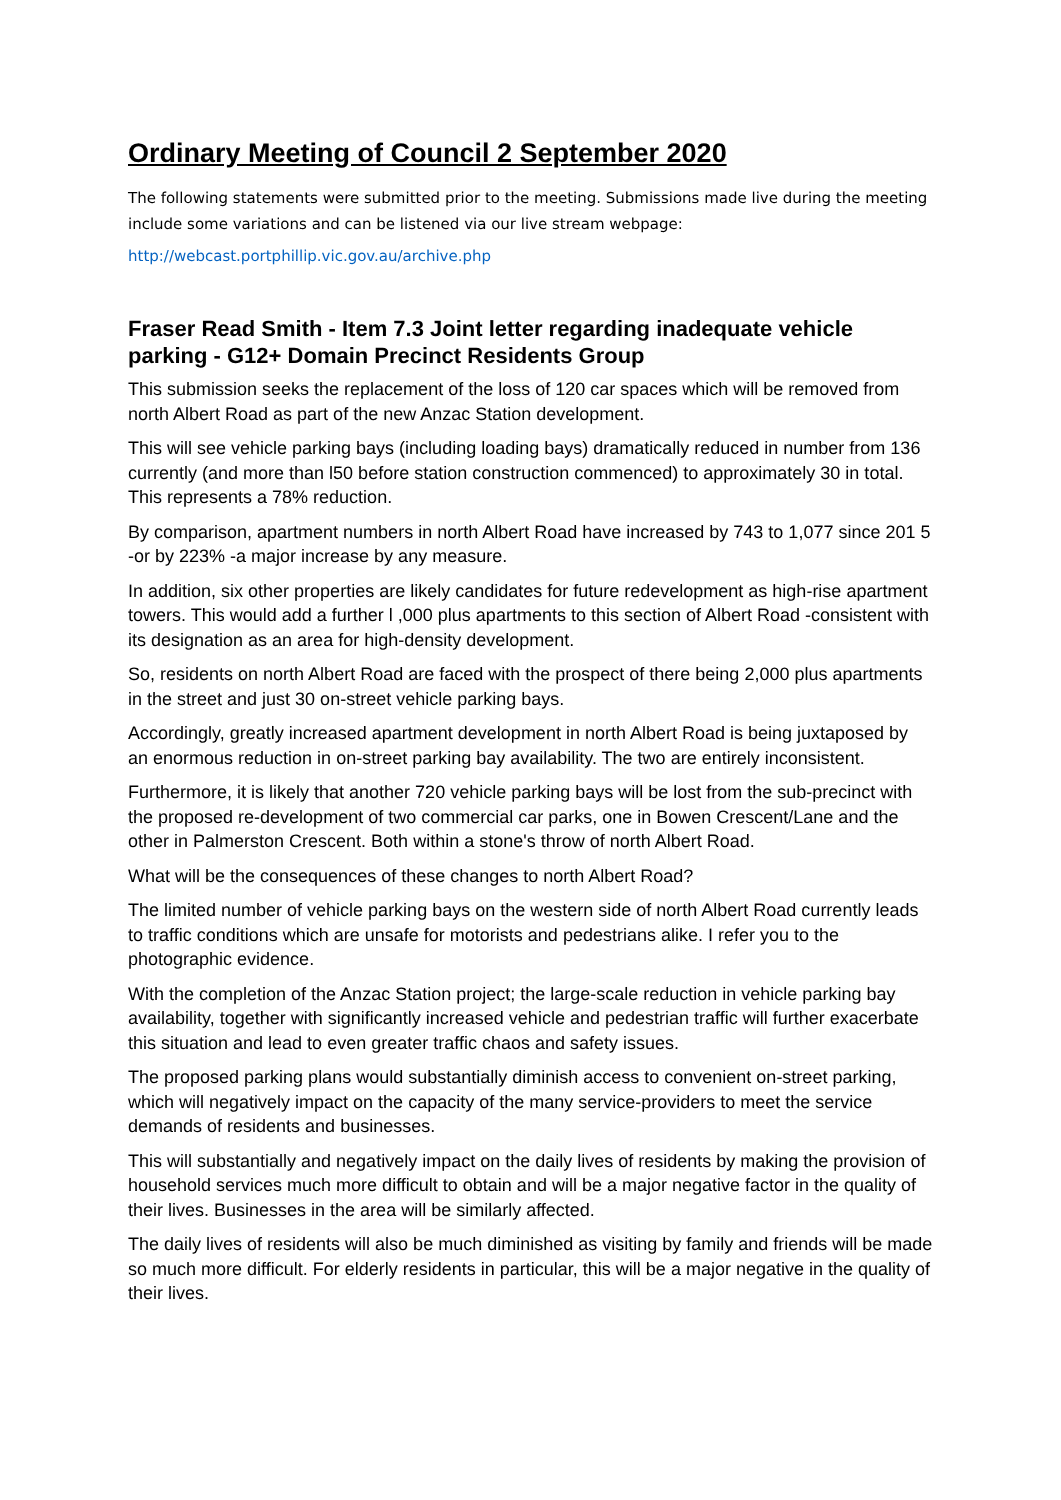Ordinary Meeting of Council 2 September 2020
The following statements were submitted prior to the meeting. Submissions made live during the meeting include some variations and can be listened via our live stream webpage:
http://webcast.portphillip.vic.gov.au/archive.php
Fraser Read Smith - Item 7.3 Joint letter regarding inadequate vehicle parking - G12+ Domain Precinct Residents Group
This submission seeks the replacement of the loss of 120 car spaces which will be removed from north Albert Road as part of the new Anzac Station development.
This will see vehicle parking bays (including loading bays) dramatically reduced in number from 136 currently (and more than l50 before station construction commenced) to approximately 30 in total. This represents a 78% reduction.
By comparison, apartment numbers in north Albert Road have increased by 743 to 1,077 since 201 5 -or by 223% -a major increase by any measure.
In addition, six other properties are likely candidates for future redevelopment as high-rise apartment towers. This would add a further l ,000 plus apartments to this section of Albert Road -consistent with its designation as an area for high-density development.
So, residents on north Albert Road are faced with the prospect of there being 2,000 plus apartments in the street and just 30 on-street vehicle parking bays.
Accordingly, greatly increased apartment development in north Albert Road is being juxtaposed by an enormous reduction in on-street parking bay availability. The two are entirely inconsistent.
Furthermore, it is likely that another 720 vehicle parking bays will be lost from the sub-precinct with the proposed re-development of two commercial car parks, one in Bowen Crescent/Lane and the other in Palmerston Crescent. Both within a stone's throw of north Albert Road.
What will be the consequences of these changes to north Albert Road?
The limited number of vehicle parking bays on the western side of north Albert Road currently leads to traffic conditions which are unsafe for motorists and pedestrians alike. I refer you to the photographic evidence.
With the completion of the Anzac Station project; the large-scale reduction in vehicle parking bay availability, together with significantly increased vehicle and pedestrian traffic will further exacerbate this situation and lead to even greater traffic chaos and safety issues.
The proposed parking plans would substantially diminish access to convenient on-street parking, which will negatively impact on the capacity of the many service-providers to meet the service demands of residents and businesses.
This will substantially and negatively impact on the daily lives of residents by making the provision of household services much more difficult to obtain and will be a major negative factor in the quality of their lives. Businesses in the area will be similarly affected.
The daily lives of residents will also be much diminished as visiting by family and friends will be made so much more difficult. For elderly residents in particular, this will be a major negative in the quality of their lives.